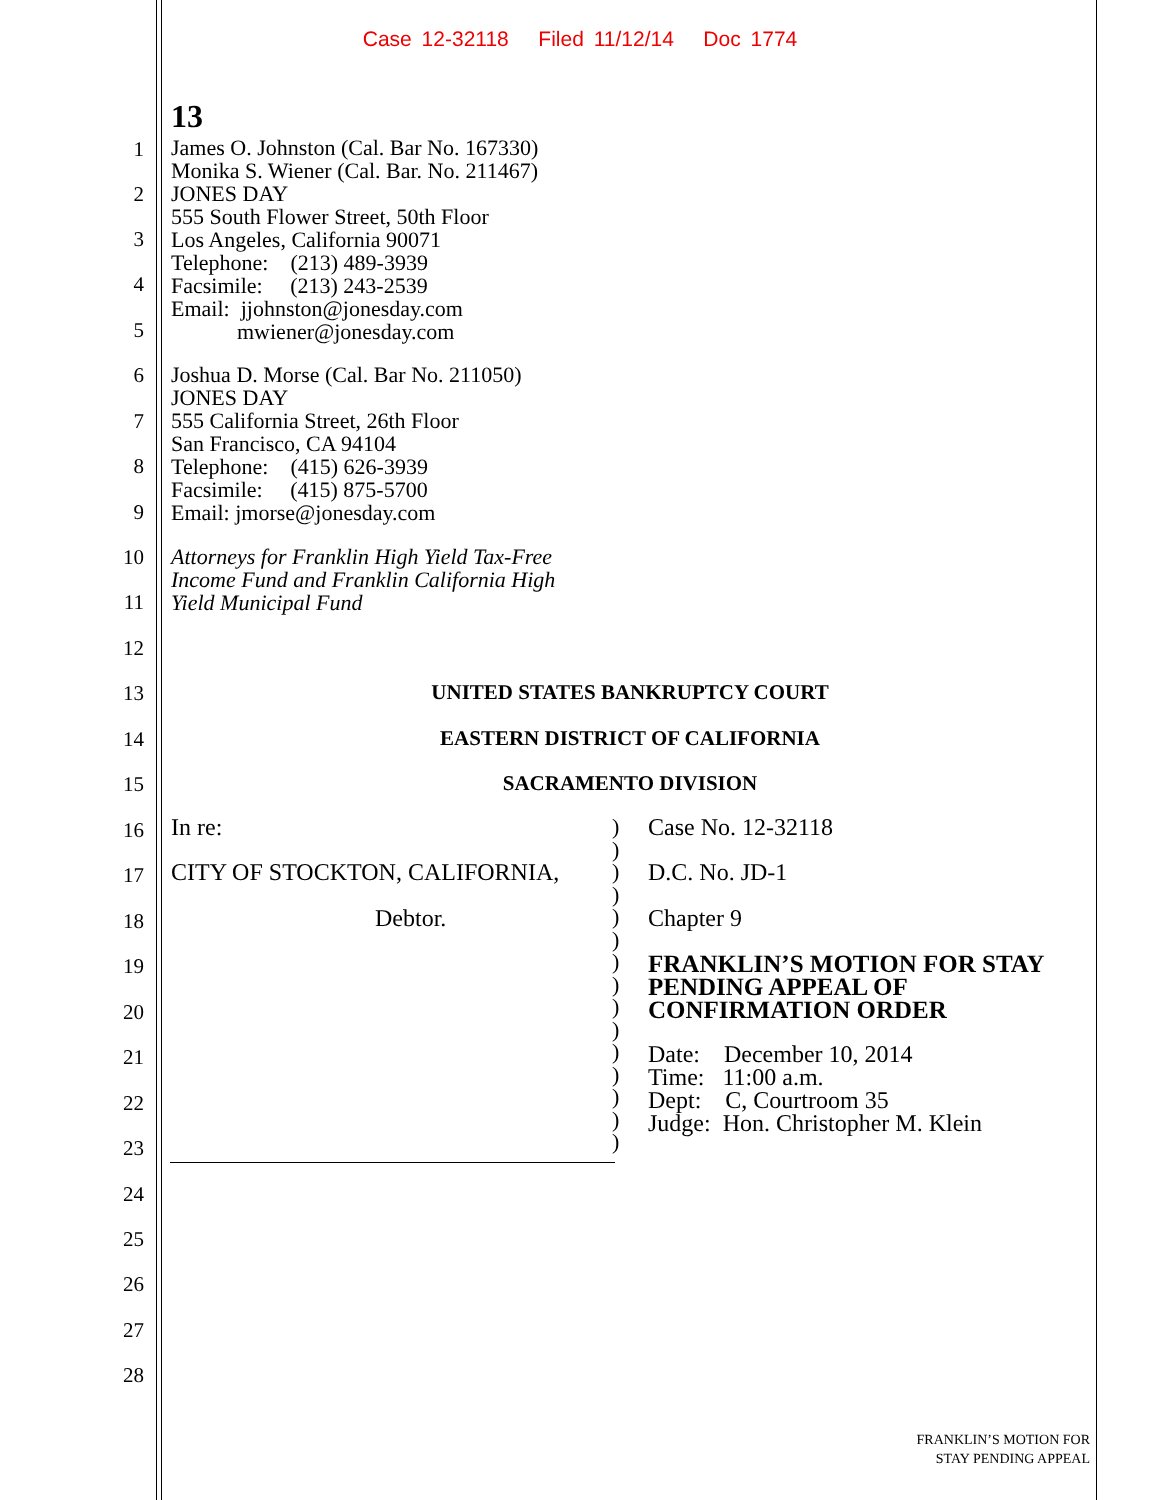Case 12-32118 Filed 11/12/14 Doc 1774
13
James O. Johnston (Cal. Bar No. 167330)
Monika S. Wiener (Cal. Bar. No. 211467)
JONES DAY
555 South Flower Street, 50th Floor
Los Angeles, California 90071
Telephone: (213) 489-3939
Facsimile: (213) 243-2539
Email: jjohnston@jonesday.com
mwiener@jonesday.com
Joshua D. Morse (Cal. Bar No. 211050)
JONES DAY
555 California Street, 26th Floor
San Francisco, CA 94104
Telephone: (415) 626-3939
Facsimile: (415) 875-5700
Email: jmorse@jonesday.com
Attorneys for Franklin High Yield Tax-Free
Income Fund and Franklin California High
Yield Municipal Fund
1
2
3
4
5
6
7
8
9
10
11
12
13
14
15
16
17
18
19
20
21
22
23
24
25
26
27
28
UNITED STATES BANKRUPTCY COURT
EASTERN DISTRICT OF CALIFORNIA
SACRAMENTO DIVISION
In re:
CITY OF STOCKTON, CALIFORNIA,
Debtor.
)
)
)
)
)
)
)
)
)
)
)
)
)
)
)
Case No. 12-32118
D.C. No. JD-1
Chapter 9
FRANKLIN’S MOTION FOR STAY
PENDING APPEAL OF
CONFIRMATION ORDER
Date: December 10, 2014
Time: 11:00 a.m.
Dept: C, Courtroom 35
Judge: Hon. Christopher M. Klein
FRANKLIN’S MOTION FOR
STAY PENDING APPEAL